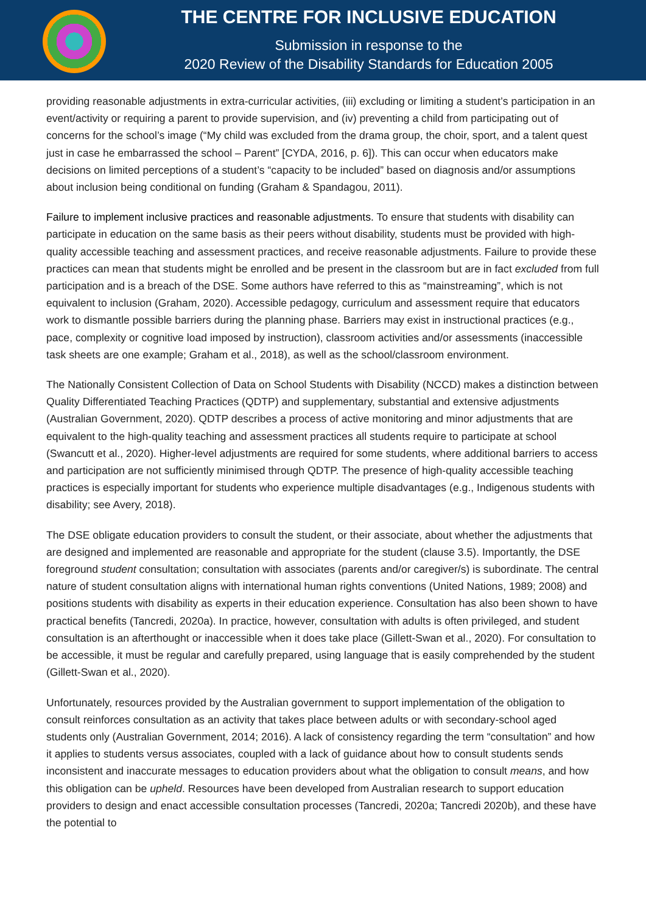THE CENTRE FOR INCLUSIVE EDUCATION
Submission in response to the
2020 Review of the Disability Standards for Education 2005
providing reasonable adjustments in extra-curricular activities, (iii) excluding or limiting a student’s participation in an event/activity or requiring a parent to provide supervision, and (iv) preventing a child from participating out of concerns for the school’s image (“My child was excluded from the drama group, the choir, sport, and a talent quest just in case he embarrassed the school – Parent” [CYDA, 2016, p. 6]). This can occur when educators make decisions on limited perceptions of a student’s “capacity to be included” based on diagnosis and/or assumptions about inclusion being conditional on funding (Graham & Spandagou, 2011).
Failure to implement inclusive practices and reasonable adjustments. To ensure that students with disability can participate in education on the same basis as their peers without disability, students must be provided with high-quality accessible teaching and assessment practices, and receive reasonable adjustments. Failure to provide these practices can mean that students might be enrolled and be present in the classroom but are in fact excluded from full participation and is a breach of the DSE. Some authors have referred to this as “mainstreaming”, which is not equivalent to inclusion (Graham, 2020). Accessible pedagogy, curriculum and assessment require that educators work to dismantle possible barriers during the planning phase. Barriers may exist in instructional practices (e.g., pace, complexity or cognitive load imposed by instruction), classroom activities and/or assessments (inaccessible task sheets are one example; Graham et al., 2018), as well as the school/classroom environment.
The Nationally Consistent Collection of Data on School Students with Disability (NCCD) makes a distinction between Quality Differentiated Teaching Practices (QDTP) and supplementary, substantial and extensive adjustments (Australian Government, 2020). QDTP describes a process of active monitoring and minor adjustments that are equivalent to the high-quality teaching and assessment practices all students require to participate at school (Swancutt et al., 2020). Higher-level adjustments are required for some students, where additional barriers to access and participation are not sufficiently minimised through QDTP. The presence of high-quality accessible teaching practices is especially important for students who experience multiple disadvantages (e.g., Indigenous students with disability; see Avery, 2018).
The DSE obligate education providers to consult the student, or their associate, about whether the adjustments that are designed and implemented are reasonable and appropriate for the student (clause 3.5). Importantly, the DSE foreground student consultation; consultation with associates (parents and/or caregiver/s) is subordinate. The central nature of student consultation aligns with international human rights conventions (United Nations, 1989; 2008) and positions students with disability as experts in their education experience. Consultation has also been shown to have practical benefits (Tancredi, 2020a). In practice, however, consultation with adults is often privileged, and student consultation is an afterthought or inaccessible when it does take place (Gillett-Swan et al., 2020). For consultation to be accessible, it must be regular and carefully prepared, using language that is easily comprehended by the student (Gillett-Swan et al., 2020).
Unfortunately, resources provided by the Australian government to support implementation of the obligation to consult reinforces consultation as an activity that takes place between adults or with secondary-school aged students only (Australian Government, 2014; 2016). A lack of consistency regarding the term “consultation” and how it applies to students versus associates, coupled with a lack of guidance about how to consult students sends inconsistent and inaccurate messages to education providers about what the obligation to consult means, and how this obligation can be upheld. Resources have been developed from Australian research to support education providers to design and enact accessible consultation processes (Tancredi, 2020a; Tancredi 2020b), and these have the potential to